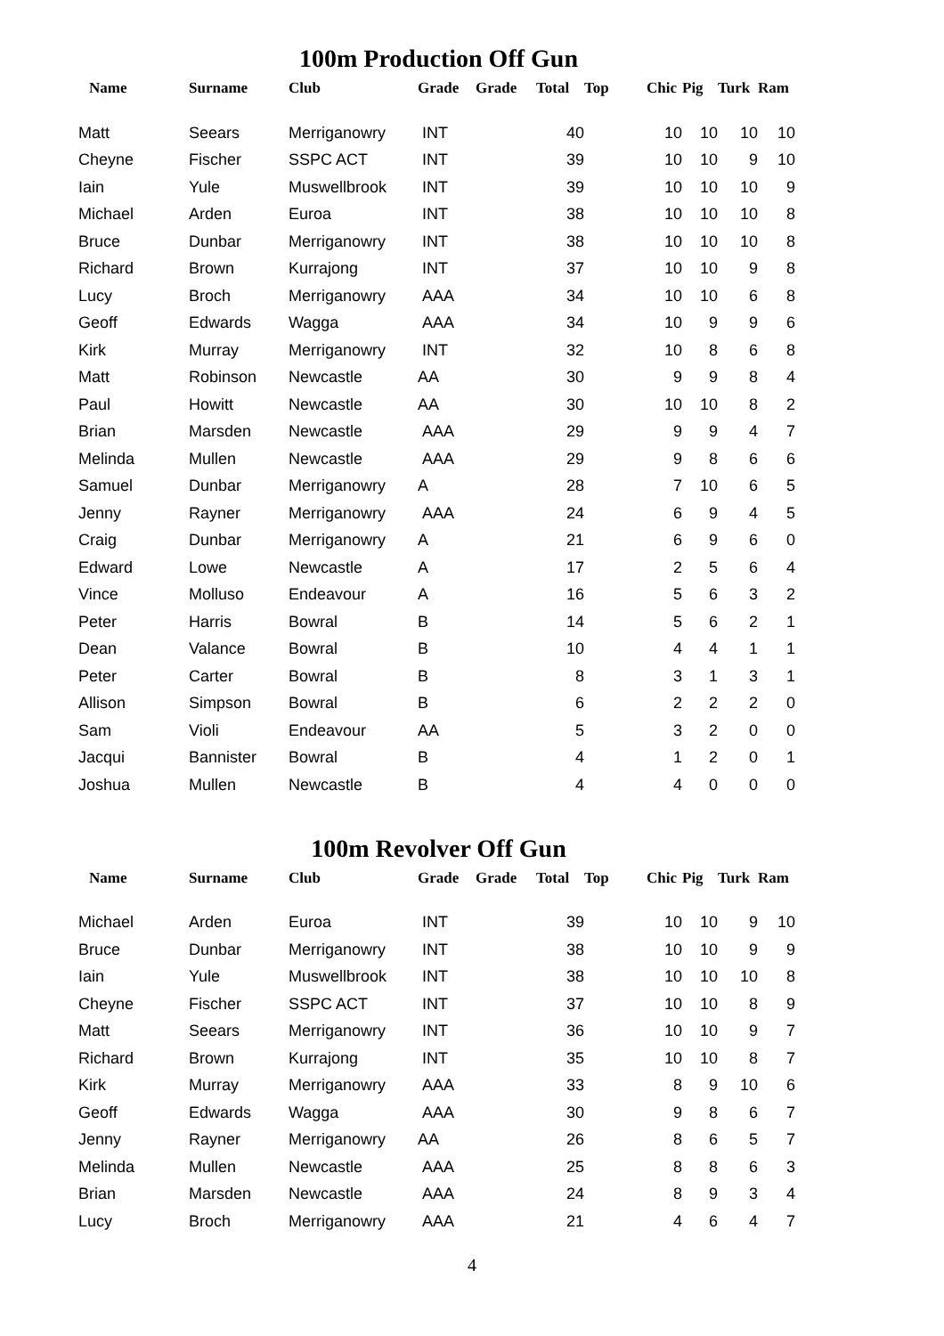100m Production Off Gun
| Name | Surname | Club | Grade | Grade | Total | Top | Chic | Pig | Turk | Ram |
| --- | --- | --- | --- | --- | --- | --- | --- | --- | --- | --- |
| Matt | Seears | Merriganowry | INT | | 40 | | 10 | 10 | 10 | 10 |
| Cheyne | Fischer | SSPC ACT | INT | | 39 | | 10 | 10 | 9 | 10 |
| Iain | Yule | Muswellbrook | INT | | 39 | | 10 | 10 | 10 | 9 |
| Michael | Arden | Euroa | INT | | 38 | | 10 | 10 | 10 | 8 |
| Bruce | Dunbar | Merriganowry | INT | | 38 | | 10 | 10 | 10 | 8 |
| Richard | Brown | Kurrajong | INT | | 37 | | 10 | 10 | 9 | 8 |
| Lucy | Broch | Merriganowry | AAA | | 34 | | 10 | 10 | 6 | 8 |
| Geoff | Edwards | Wagga | AAA | | 34 | | 10 | 9 | 9 | 6 |
| Kirk | Murray | Merriganowry | INT | | 32 | | 10 | 8 | 6 | 8 |
| Matt | Robinson | Newcastle | AA | | 30 | | 9 | 9 | 8 | 4 |
| Paul | Howitt | Newcastle | AA | | 30 | | 10 | 10 | 8 | 2 |
| Brian | Marsden | Newcastle | AAA | | 29 | | 9 | 9 | 4 | 7 |
| Melinda | Mullen | Newcastle | AAA | | 29 | | 9 | 8 | 6 | 6 |
| Samuel | Dunbar | Merriganowry | A | | 28 | | 7 | 10 | 6 | 5 |
| Jenny | Rayner | Merriganowry | AAA | | 24 | | 6 | 9 | 4 | 5 |
| Craig | Dunbar | Merriganowry | A | | 21 | | 6 | 9 | 6 | 0 |
| Edward | Lowe | Newcastle | A | | 17 | | 2 | 5 | 6 | 4 |
| Vince | Molluso | Endeavour | A | | 16 | | 5 | 6 | 3 | 2 |
| Peter | Harris | Bowral | B | | 14 | | 5 | 6 | 2 | 1 |
| Dean | Valance | Bowral | B | | 10 | | 4 | 4 | 1 | 1 |
| Peter | Carter | Bowral | B | | 8 | | 3 | 1 | 3 | 1 |
| Allison | Simpson | Bowral | B | | 6 | | 2 | 2 | 2 | 0 |
| Sam | Violi | Endeavour | AA | | 5 | | 3 | 2 | 0 | 0 |
| Jacqui | Bannister | Bowral | B | | 4 | | 1 | 2 | 0 | 1 |
| Joshua | Mullen | Newcastle | B | | 4 | | 4 | 0 | 0 | 0 |
100m Revolver Off Gun
| Name | Surname | Club | Grade | Grade | Total | Top | Chic | Pig | Turk | Ram |
| --- | --- | --- | --- | --- | --- | --- | --- | --- | --- | --- |
| Michael | Arden | Euroa | INT | | 39 | | 10 | 10 | 9 | 10 |
| Bruce | Dunbar | Merriganowry | INT | | 38 | | 10 | 10 | 9 | 9 |
| Iain | Yule | Muswellbrook | INT | | 38 | | 10 | 10 | 10 | 8 |
| Cheyne | Fischer | SSPC ACT | INT | | 37 | | 10 | 10 | 8 | 9 |
| Matt | Seears | Merriganowry | INT | | 36 | | 10 | 10 | 9 | 7 |
| Richard | Brown | Kurrajong | INT | | 35 | | 10 | 10 | 8 | 7 |
| Kirk | Murray | Merriganowry | AAA | | 33 | | 8 | 9 | 10 | 6 |
| Geoff | Edwards | Wagga | AAA | | 30 | | 9 | 8 | 6 | 7 |
| Jenny | Rayner | Merriganowry | AA | | 26 | | 8 | 6 | 5 | 7 |
| Melinda | Mullen | Newcastle | AAA | | 25 | | 8 | 8 | 6 | 3 |
| Brian | Marsden | Newcastle | AAA | | 24 | | 8 | 9 | 3 | 4 |
| Lucy | Broch | Merriganowry | AAA | | 21 | | 4 | 6 | 4 | 7 |
4